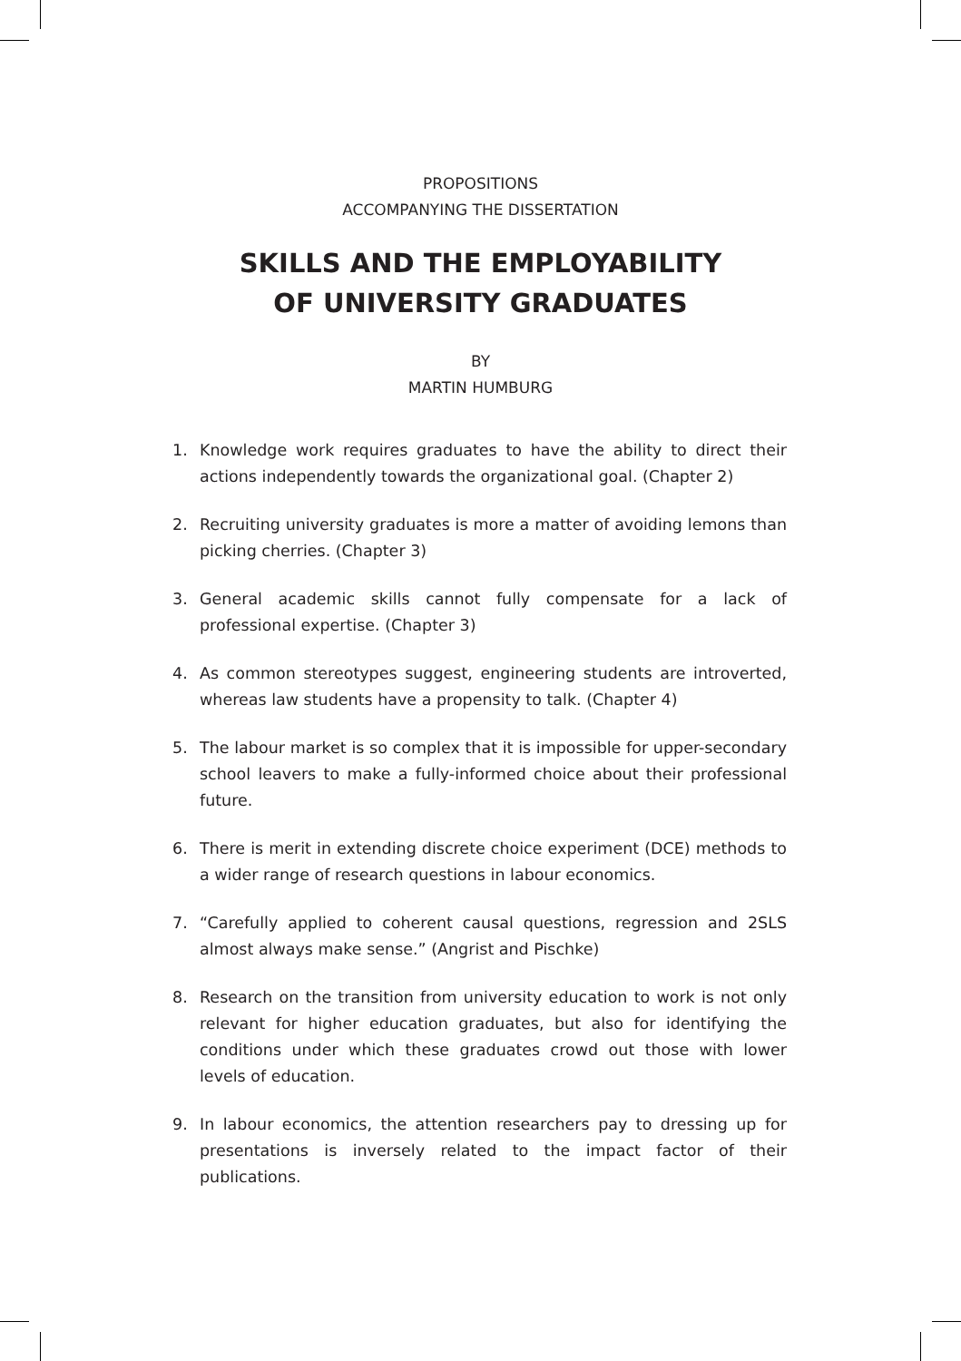PROPOSITIONS
ACCOMPANYING THE DISSERTATION
SKILLS AND THE EMPLOYABILITY
OF UNIVERSITY GRADUATES
BY
MARTIN HUMBURG
1. Knowledge work requires graduates to have the ability to direct their actions independently towards the organizational goal. (Chapter 2)
2. Recruiting university graduates is more a matter of avoiding lemons than picking cherries. (Chapter 3)
3. General academic skills cannot fully compensate for a lack of professional expertise. (Chapter 3)
4. As common stereotypes suggest, engineering students are introverted, whereas law students have a propensity to talk. (Chapter 4)
5. The labour market is so complex that it is impossible for upper-secondary school leavers to make a fully-informed choice about their professional future.
6. There is merit in extending discrete choice experiment (DCE) methods to a wider range of research questions in labour economics.
7. “Carefully applied to coherent causal questions, regression and 2SLS almost always make sense.” (Angrist and Pischke)
8. Research on the transition from university education to work is not only relevant for higher education graduates, but also for identifying the conditions under which these graduates crowd out those with lower levels of education.
9. In labour economics, the attention researchers pay to dressing up for presentations is inversely related to the impact factor of their publications.